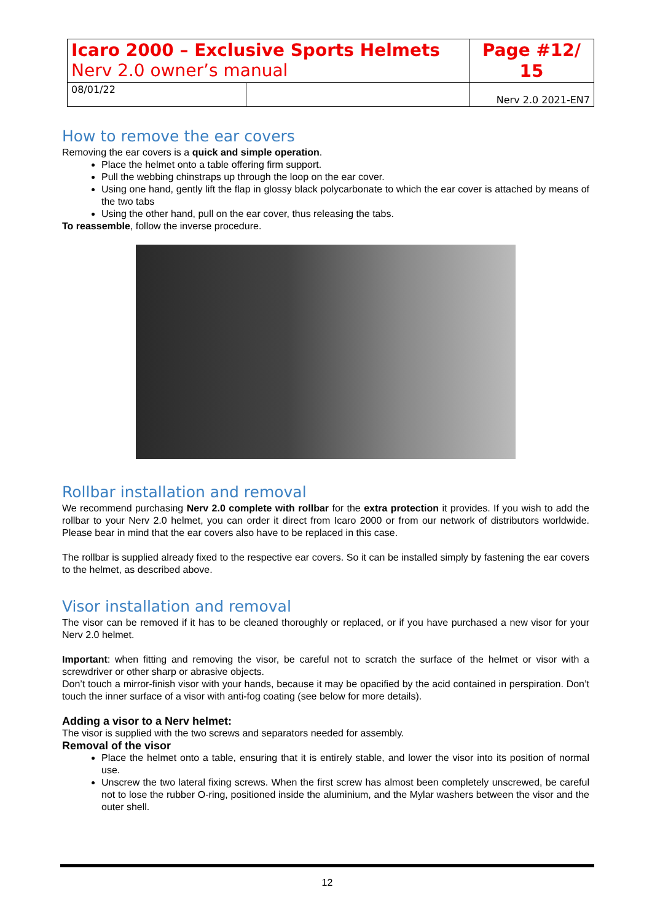| Icaro 2000 – Exclusive Sports Helmets Nerv 2.0 owner’s manual | | Page #12/ 15 |
| 08/01/22 | | Nerv 2.0 2021-EN7 |
How to remove the ear covers
Removing the ear covers is a quick and simple operation.
Place the helmet onto a table offering firm support.
Pull the webbing chinstraps up through the loop on the ear cover.
Using one hand, gently lift the flap in glossy black polycarbonate to which the ear cover is attached by means of the two tabs
Using the other hand, pull on the ear cover, thus releasing the tabs.
To reassemble, follow the inverse procedure.
Rollbar installation and removal
We recommend purchasing Nerv 2.0 complete with rollbar for the extra protection it provides. If you wish to add the rollbar to your Nerv 2.0 helmet, you can order it direct from Icaro 2000 or from our network of distributors worldwide. Please bear in mind that the ear covers also have to be replaced in this case.
The rollbar is supplied already fixed to the respective ear covers. So it can be installed simply by fastening the ear covers to the helmet, as described above.
Visor installation and removal
The visor can be removed if it has to be cleaned thoroughly or replaced, or if you have purchased a new visor for your Nerv 2.0 helmet.
Important: when fitting and removing the visor, be careful not to scratch the surface of the helmet or visor with a screwdriver or other sharp or abrasive objects.
Don’t touch a mirror-finish visor with your hands, because it may be opacified by the acid contained in perspiration. Don’t touch the inner surface of a visor with anti-fog coating (see below for more details).
Adding a visor to a Nerv helmet:
The visor is supplied with the two screws and separators needed for assembly.
Removal of the visor
Place the helmet onto a table, ensuring that it is entirely stable, and lower the visor into its position of normal use.
Unscrew the two lateral fixing screws. When the first screw has almost been completely unscrewed, be careful not to lose the rubber O-ring, positioned inside the aluminium, and the Mylar washers between the visor and the outer shell.
12